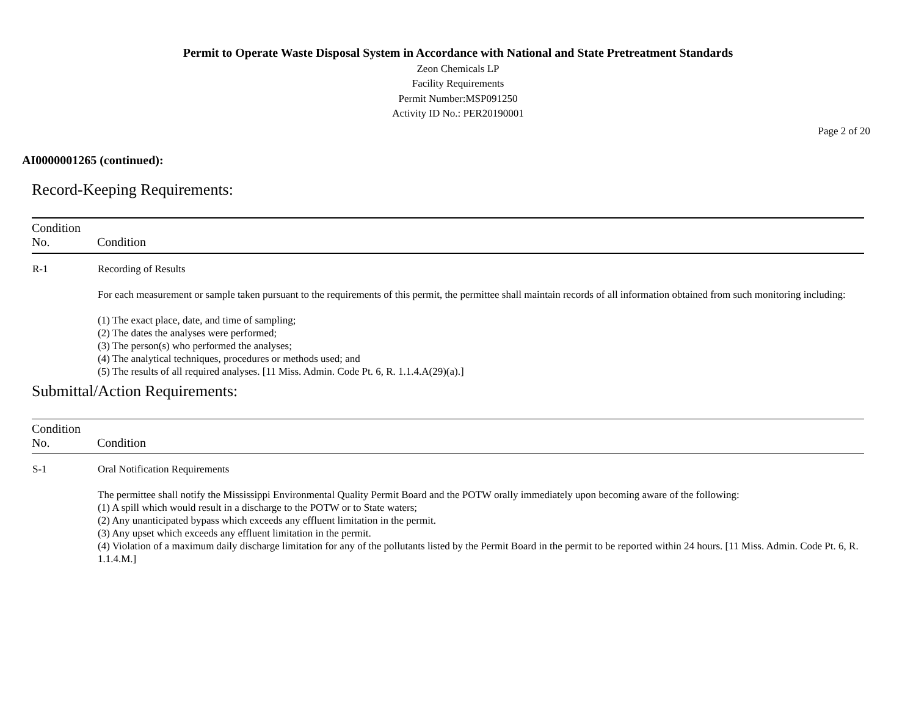Permit to Operate Waste Disposal System in Accordance with National and State Pretreatment Standards
Zeon Chemicals LP
Facility Requirements
Permit Number:MSP091250
Activity ID No.: PER20190001
Page 2 of 20
AI0000001265 (continued):
Record-Keeping Requirements:
| Condition No. | Condition |
| --- | --- |
| R-1 | Recording of Results For each measurement or sample taken pursuant to the requirements of this permit, the permittee shall maintain records of all information obtained from such monitoring including: (1) The exact place, date, and time of sampling; (2) The dates the analyses were performed; (3) The person(s) who performed the analyses; (4) The analytical techniques, procedures or methods used; and (5) The results of all required analyses. [11 Miss. Admin. Code Pt. 6, R. 1.1.4.A(29)(a).] |
Submittal/Action Requirements:
| Condition No. | Condition |
| --- | --- |
| S-1 | Oral Notification Requirements The permittee shall notify the Mississippi Environmental Quality Permit Board and the POTW orally immediately upon becoming aware of the following: (1) A spill which would result in a discharge to the POTW or to State waters; (2) Any unanticipated bypass which exceeds any effluent limitation in the permit. (3) Any upset which exceeds any effluent limitation in the permit. (4) Violation of a maximum daily discharge limitation for any of the pollutants listed by the Permit Board in the permit to be reported within 24 hours. [11 Miss. Admin. Code Pt. 6, R. 1.1.4.M.] |